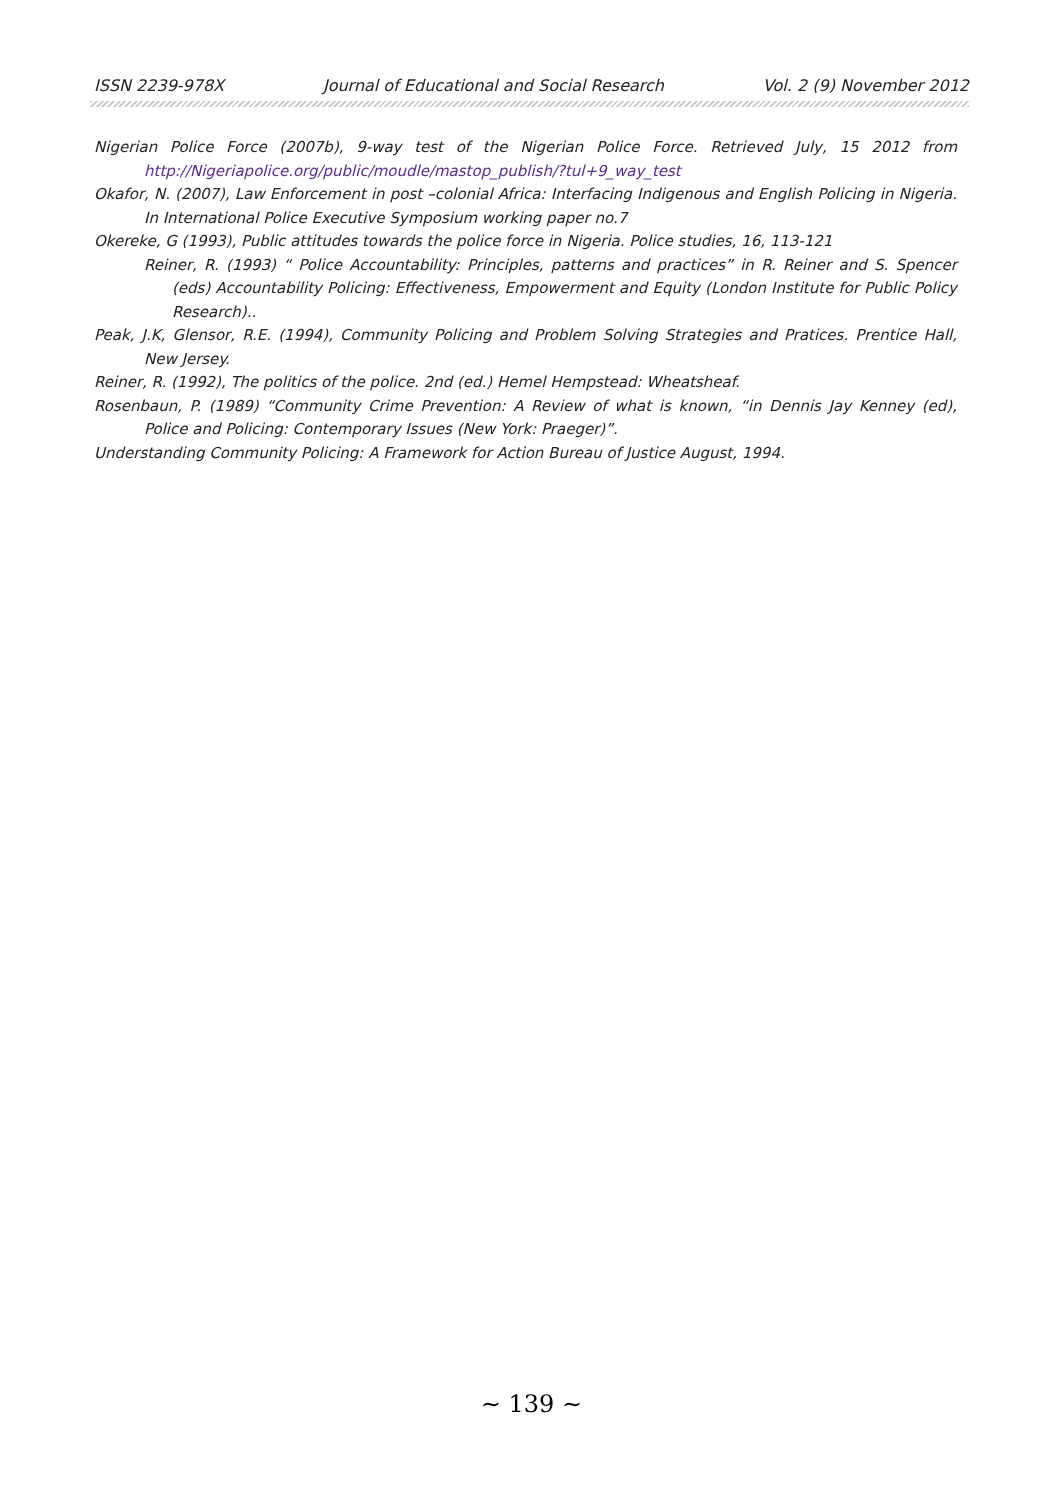ISSN 2239-978X Journal of Educational and Social Research Vol. 2 (9) November 2012
Nigerian Police Force (2007b), 9-way test of the Nigerian Police Force. Retrieved July, 15 2012 from http://Nigeriapolice.org/public/moudle/mastop_publish/?tul+9_way_test
Okafor, N. (2007), Law Enforcement in post –colonial Africa: Interfacing Indigenous and English Policing in Nigeria. In International Police Executive Symposium working paper no.7
Okereke, G (1993), Public attitudes towards the police force in Nigeria. Police studies, 16, 113-121
Reiner, R. (1993) “ Police Accountability: Principles, patterns and practices” in R. Reiner and S. Spencer (eds) Accountability Policing: Effectiveness, Empowerment and Equity (London Institute for Public Policy Research)..
Peak, J.K, Glensor, R.E. (1994), Community Policing and Problem Solving Strategies and Pratices. Prentice Hall, New Jersey.
Reiner, R. (1992), The politics of the police. 2nd (ed.) Hemel Hempstead: Wheatsheaf.
Rosenbaun, P. (1989) “Community Crime Prevention: A Review of what is known, “in Dennis Jay Kenney (ed), Police and Policing: Contemporary Issues (New York: Praeger)”.
Understanding Community Policing: A Framework for Action Bureau of Justice August, 1994.
∼ 139 ∼